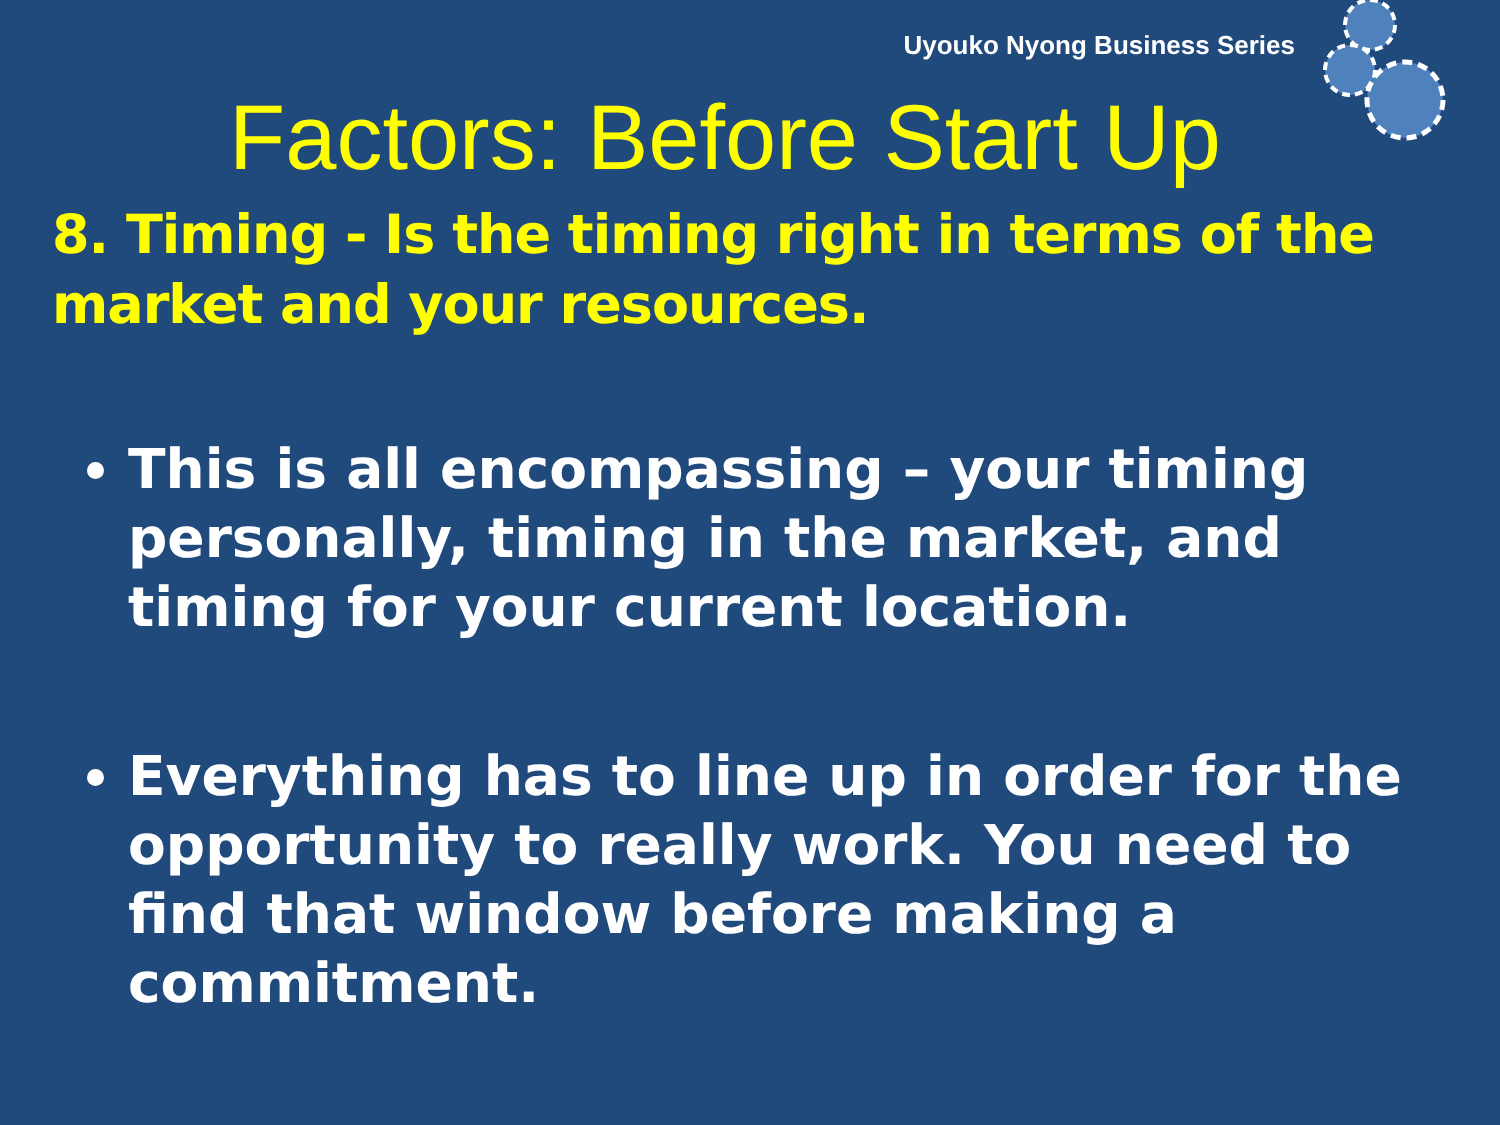Uyouko Nyong Business Series
Factors: Before Start Up
8. Timing - Is the timing right in terms of the market and your resources.
This is all encompassing – your timing personally, timing in the market, and timing for your current location.
Everything has to line up in order for the opportunity to really work. You need to find that window before making a commitment.